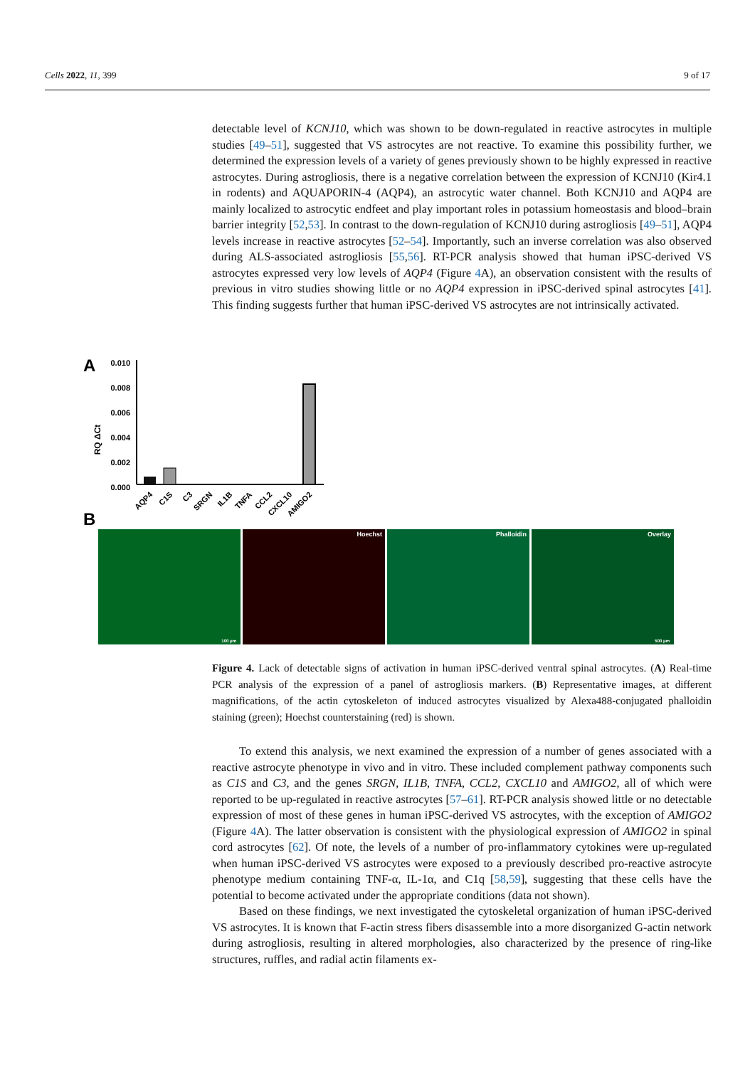Cells 2022, 11, 399 9 of 17
detectable level of KCNJ10, which was shown to be down-regulated in reactive astrocytes in multiple studies [49–51], suggested that VS astrocytes are not reactive. To examine this possibility further, we determined the expression levels of a variety of genes previously shown to be highly expressed in reactive astrocytes. During astrogliosis, there is a negative correlation between the expression of KCNJ10 (Kir4.1 in rodents) and AQUAPORIN-4 (AQP4), an astrocytic water channel. Both KCNJ10 and AQP4 are mainly localized to astrocytic endfeet and play important roles in potassium homeostasis and blood–brain barrier integrity [52,53]. In contrast to the down-regulation of KCNJ10 during astrogliosis [49–51], AQP4 levels increase in reactive astrocytes [52–54]. Importantly, such an inverse correlation was also observed during ALS-associated astrogliosis [55,56]. RT-PCR analysis showed that human iPSC-derived VS astrocytes expressed very low levels of AQP4 (Figure 4 A), an observation consistent with the results of previous in vitro studies showing little or no AQP4 expression in iPSC-derived spinal astrocytes [41]. This finding suggests further that human iPSC-derived VS astrocytes are not intrinsically activated.
A
RQ ΔCt
0.010
0.008
0.006
0.004
0.002
0.000
AQP4
C1S
C3
SRGN
IL1B
TNFA
CCL2
CXCL10
AMIGO2
B
100 μm
Hoechst Phalloidin Overlay
500 μm
Figure 4. Lack of detectable signs of activation in human iPSC-derived ventral spinal astrocytes. (A) Real-time PCR analysis of the expression of a panel of astrogliosis markers. (B) Representative images, at different magnifications, of the actin cytoskeleton of induced astrocytes visualized by Alexa488-conjugated phalloidin staining (green); Hoechst counterstaining (red) is shown.
To extend this analysis, we next examined the expression of a number of genes associated with a reactive astrocyte phenotype in vivo and in vitro. These included complement pathway components such as C1S and C3, and the genes SRGN, IL1B, TNFA, CCL2, CXCL10 and AMIGO2, all of which were reported to be up-regulated in reactive astrocytes [57–61]. RT-PCR analysis showed little or no detectable expression of most of these genes in human iPSC-derived VS astrocytes, with the exception of AMIGO2 (Figure 4 A). The latter observation is consistent with the physiological expression of AMIGO2 in spinal cord astrocytes [62]. Of note, the levels of a number of pro-inflammatory cytokines were up-regulated when human iPSC-derived VS astrocytes were exposed to a previously described pro-reactive astrocyte phenotype medium containing TNF-α, IL-1α, and C1q [58,59], suggesting that these cells have the potential to become activated under the appropriate conditions (data not shown).
Based on these findings, we next investigated the cytoskeletal organization of human iPSC-derived VS astrocytes. It is known that F-actin stress fibers disassemble into a more disorganized G-actin network during astrogliosis, resulting in altered morphologies, also characterized by the presence of ring-like structures, ruffles, and radial actin filaments ex-